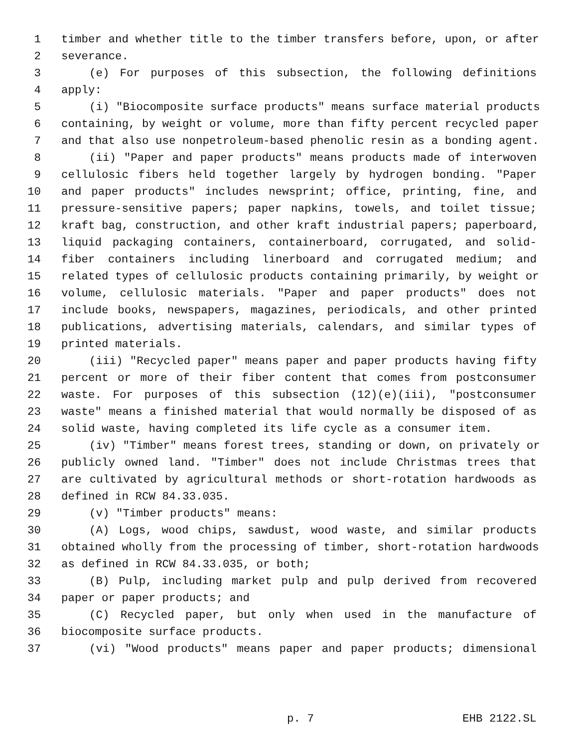1 timber and whether title to the timber transfers before, upon, or after
2 severance.
3 (e) For purposes of this subsection, the following definitions
4 apply:
5 (i) "Biocomposite surface products" means surface material products
6 containing, by weight or volume, more than fifty percent recycled paper
7 and that also use nonpetroleum-based phenolic resin as a bonding agent.
8 (ii) "Paper and paper products" means products made of interwoven
9 cellulosic fibers held together largely by hydrogen bonding. "Paper
10 and paper products" includes newsprint; office, printing, fine, and
11 pressure-sensitive papers; paper napkins, towels, and toilet tissue;
12 kraft bag, construction, and other kraft industrial papers; paperboard,
13 liquid packaging containers, containerboard, corrugated, and solid-
14 fiber containers including linerboard and corrugated medium; and
15 related types of cellulosic products containing primarily, by weight or
16 volume, cellulosic materials. "Paper and paper products" does not
17 include books, newspapers, magazines, periodicals, and other printed
18 publications, advertising materials, calendars, and similar types of
19 printed materials.
20 (iii) "Recycled paper" means paper and paper products having fifty
21 percent or more of their fiber content that comes from postconsumer
22 waste. For purposes of this subsection (12)(e)(iii), "postconsumer
23 waste" means a finished material that would normally be disposed of as
24 solid waste, having completed its life cycle as a consumer item.
25 (iv) "Timber" means forest trees, standing or down, on privately or
26 publicly owned land. "Timber" does not include Christmas trees that
27 are cultivated by agricultural methods or short-rotation hardwoods as
28 defined in RCW 84.33.035.
29 (v) "Timber products" means:
30 (A) Logs, wood chips, sawdust, wood waste, and similar products
31 obtained wholly from the processing of timber, short-rotation hardwoods
32 as defined in RCW 84.33.035, or both;
33 (B) Pulp, including market pulp and pulp derived from recovered
34 paper or paper products; and
35 (C) Recycled paper, but only when used in the manufacture of
36 biocomposite surface products.
37 (vi) "Wood products" means paper and paper products; dimensional
p. 7 EHB 2122.SL